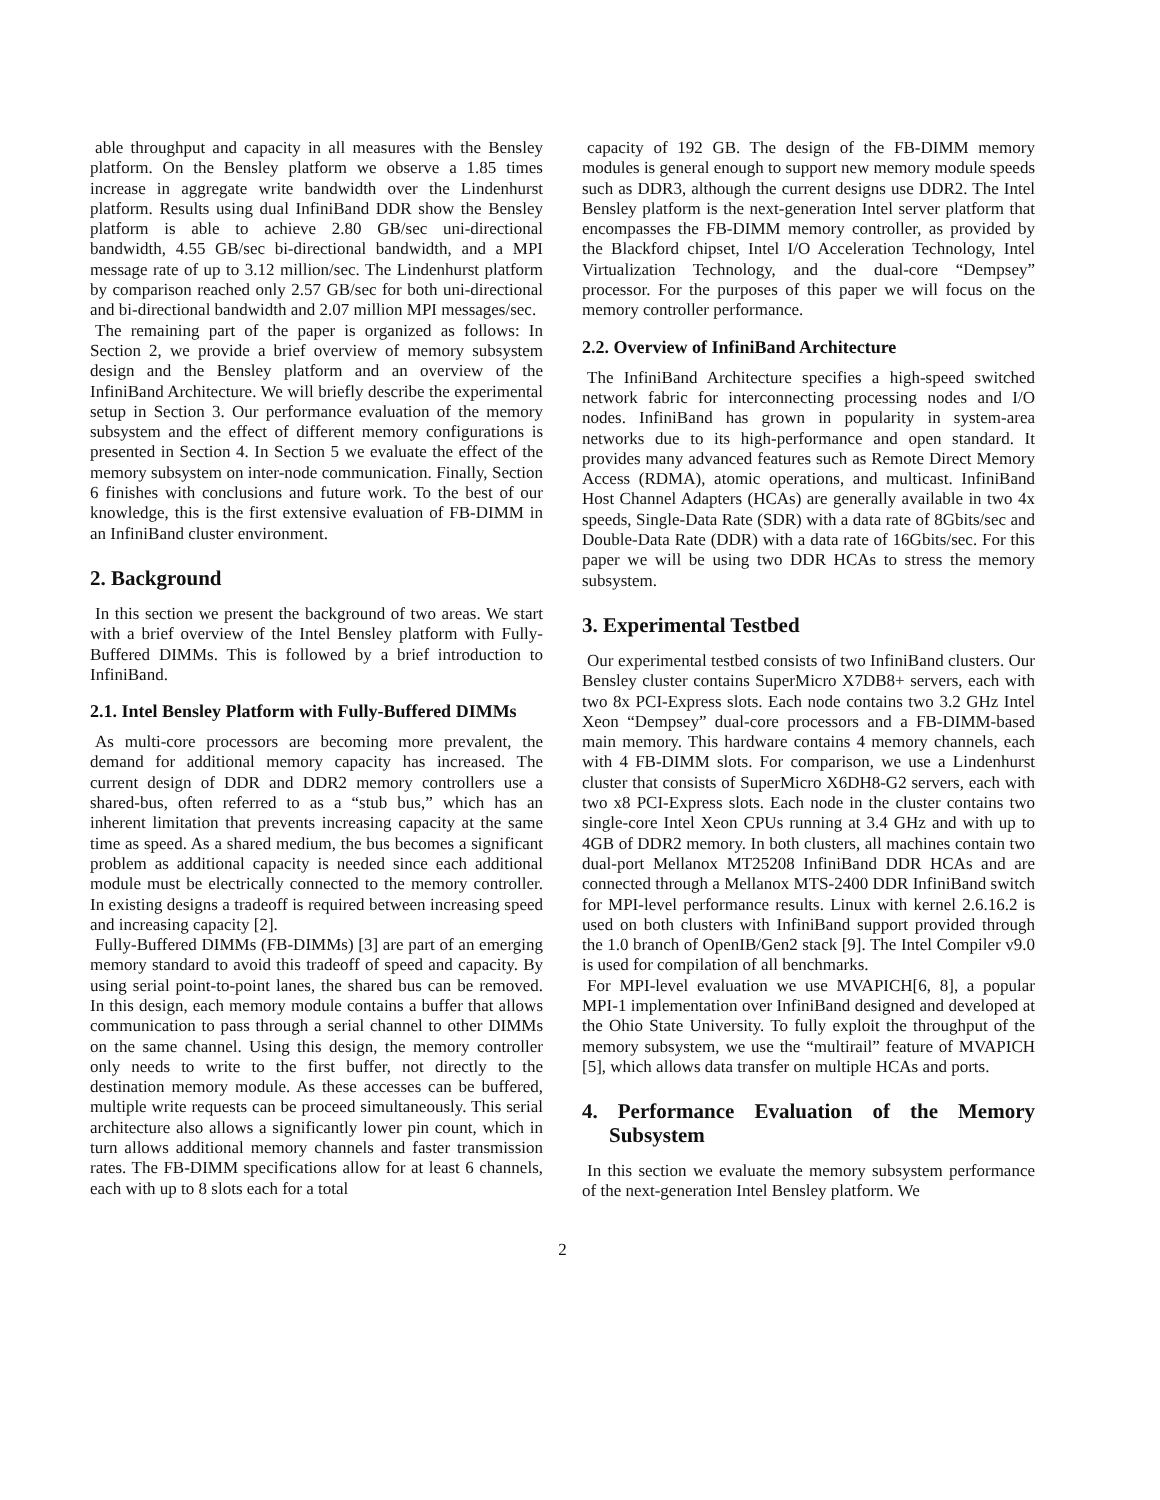able throughput and capacity in all measures with the Bensley platform. On the Bensley platform we observe a 1.85 times increase in aggregate write bandwidth over the Lindenhurst platform. Results using dual InfiniBand DDR show the Bensley platform is able to achieve 2.80 GB/sec uni-directional bandwidth, 4.55 GB/sec bi-directional bandwidth, and a MPI message rate of up to 3.12 million/sec. The Lindenhurst platform by comparison reached only 2.57 GB/sec for both uni-directional and bi-directional bandwidth and 2.07 million MPI messages/sec.
The remaining part of the paper is organized as follows: In Section 2, we provide a brief overview of memory subsystem design and the Bensley platform and an overview of the InfiniBand Architecture. We will briefly describe the experimental setup in Section 3. Our performance evaluation of the memory subsystem and the effect of different memory configurations is presented in Section 4. In Section 5 we evaluate the effect of the memory subsystem on inter-node communication. Finally, Section 6 finishes with conclusions and future work. To the best of our knowledge, this is the first extensive evaluation of FB-DIMM in an InfiniBand cluster environment.
2. Background
In this section we present the background of two areas. We start with a brief overview of the Intel Bensley platform with Fully-Buffered DIMMs. This is followed by a brief introduction to InfiniBand.
2.1. Intel Bensley Platform with Fully-Buffered DIMMs
As multi-core processors are becoming more prevalent, the demand for additional memory capacity has increased. The current design of DDR and DDR2 memory controllers use a shared-bus, often referred to as a “stub bus,” which has an inherent limitation that prevents increasing capacity at the same time as speed. As a shared medium, the bus becomes a significant problem as additional capacity is needed since each additional module must be electrically connected to the memory controller. In existing designs a tradeoff is required between increasing speed and increasing capacity [2].
Fully-Buffered DIMMs (FB-DIMMs) [3] are part of an emerging memory standard to avoid this tradeoff of speed and capacity. By using serial point-to-point lanes, the shared bus can be removed. In this design, each memory module contains a buffer that allows communication to pass through a serial channel to other DIMMs on the same channel. Using this design, the memory controller only needs to write to the first buffer, not directly to the destination memory module. As these accesses can be buffered, multiple write requests can be proceed simultaneously. This serial architecture also allows a significantly lower pin count, which in turn allows additional memory channels and faster transmission rates. The FB-DIMM specifications allow for at least 6 channels, each with up to 8 slots each for a total
capacity of 192 GB. The design of the FB-DIMM memory modules is general enough to support new memory module speeds such as DDR3, although the current designs use DDR2. The Intel Bensley platform is the next-generation Intel server platform that encompasses the FB-DIMM memory controller, as provided by the Blackford chipset, Intel I/O Acceleration Technology, Intel Virtualization Technology, and the dual-core “Dempsey” processor. For the purposes of this paper we will focus on the memory controller performance.
2.2. Overview of InfiniBand Architecture
The InfiniBand Architecture specifies a high-speed switched network fabric for interconnecting processing nodes and I/O nodes. InfiniBand has grown in popularity in system-area networks due to its high-performance and open standard. It provides many advanced features such as Remote Direct Memory Access (RDMA), atomic operations, and multicast. InfiniBand Host Channel Adapters (HCAs) are generally available in two 4x speeds, Single-Data Rate (SDR) with a data rate of 8Gbits/sec and Double-Data Rate (DDR) with a data rate of 16Gbits/sec. For this paper we will be using two DDR HCAs to stress the memory subsystem.
3. Experimental Testbed
Our experimental testbed consists of two InfiniBand clusters. Our Bensley cluster contains SuperMicro X7DB8+ servers, each with two 8x PCI-Express slots. Each node contains two 3.2 GHz Intel Xeon “Dempsey” dual-core processors and a FB-DIMM-based main memory. This hardware contains 4 memory channels, each with 4 FB-DIMM slots. For comparison, we use a Lindenhurst cluster that consists of SuperMicro X6DH8-G2 servers, each with two x8 PCI-Express slots. Each node in the cluster contains two single-core Intel Xeon CPUs running at 3.4 GHz and with up to 4GB of DDR2 memory. In both clusters, all machines contain two dual-port Mellanox MT25208 InfiniBand DDR HCAs and are connected through a Mellanox MTS-2400 DDR InfiniBand switch for MPI-level performance results. Linux with kernel 2.6.16.2 is used on both clusters with InfiniBand support provided through the 1.0 branch of OpenIB/Gen2 stack [9]. The Intel Compiler v9.0 is used for compilation of all benchmarks.
For MPI-level evaluation we use MVAPICH[6, 8], a popular MPI-1 implementation over InfiniBand designed and developed at the Ohio State University. To fully exploit the throughput of the memory subsystem, we use the “multirail” feature of MVAPICH [5], which allows data transfer on multiple HCAs and ports.
4. Performance Evaluation of the Memory Subsystem
In this section we evaluate the memory subsystem performance of the next-generation Intel Bensley platform. We
2